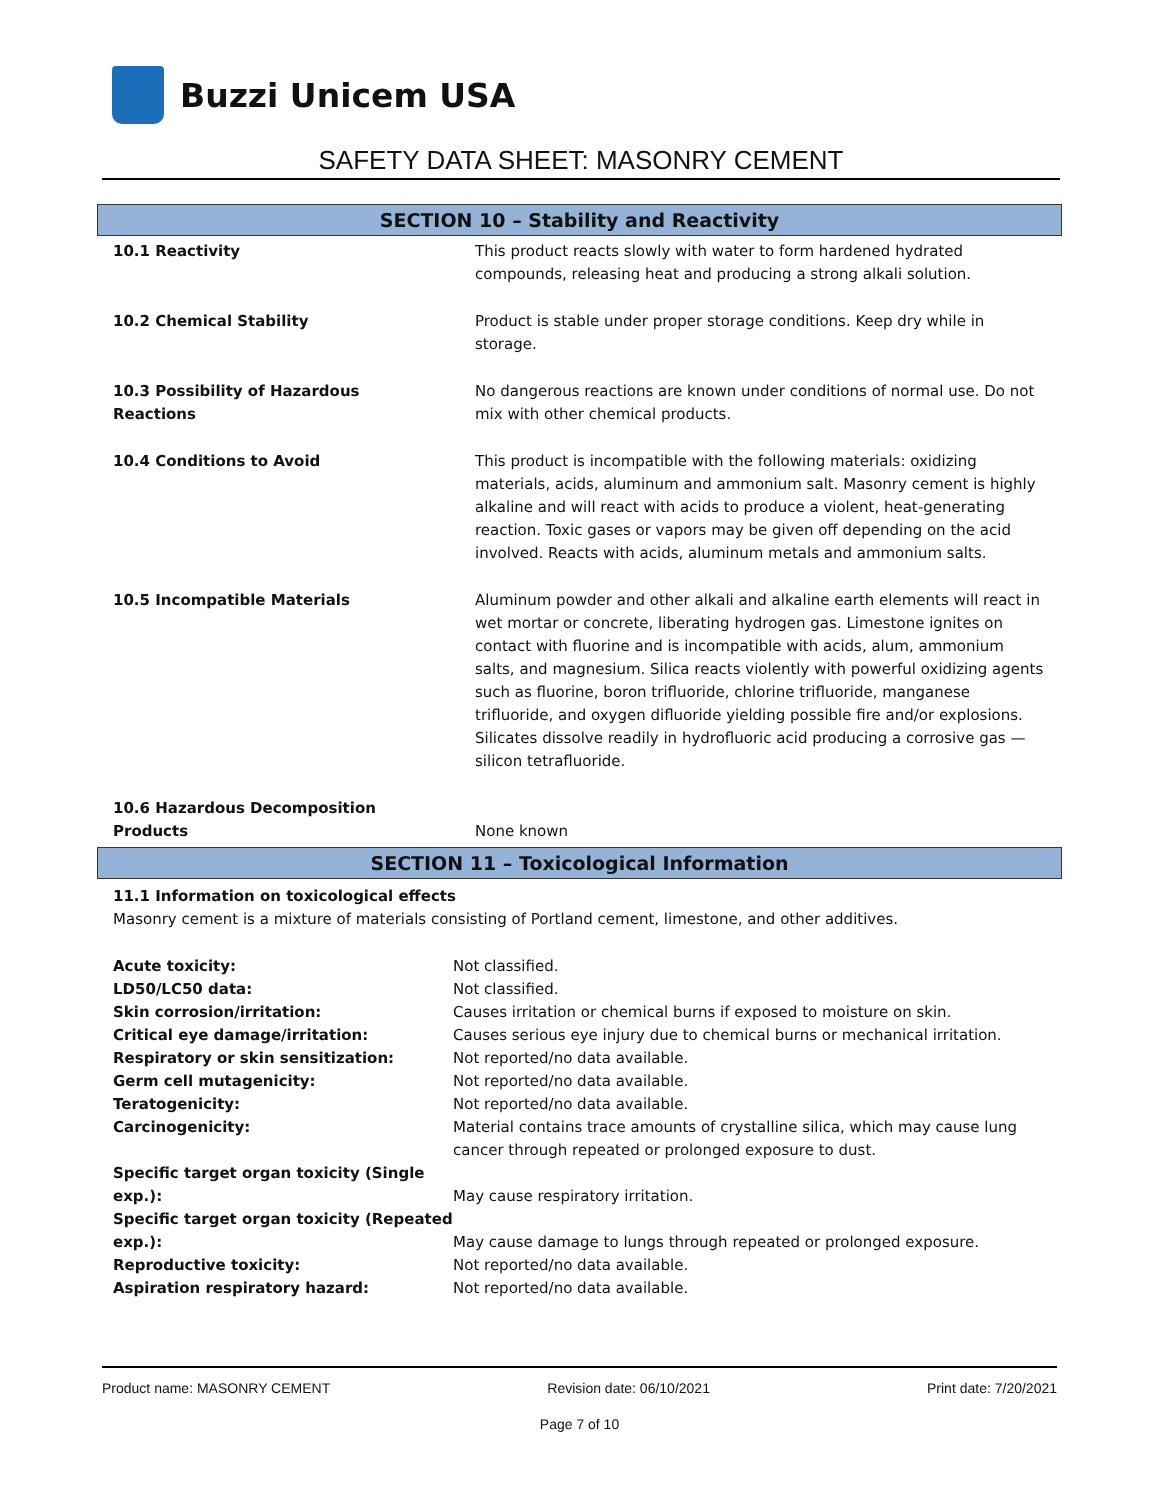Buzzi Unicem USA
SAFETY DATA SHEET: MASONRY CEMENT
SECTION 10 – Stability and Reactivity
| 10.1 Reactivity | This product reacts slowly with water to form hardened hydrated compounds, releasing heat and producing a strong alkali solution. |
| 10.2 Chemical Stability | Product is stable under proper storage conditions. Keep dry while in storage. |
| 10.3 Possibility of Hazardous Reactions | No dangerous reactions are known under conditions of normal use. Do not mix with other chemical products. |
| 10.4 Conditions to Avoid | This product is incompatible with the following materials: oxidizing materials, acids, aluminum and ammonium salt. Masonry cement is highly alkaline and will react with acids to produce a violent, heat-generating reaction. Toxic gases or vapors may be given off depending on the acid involved. Reacts with acids, aluminum metals and ammonium salts. |
| 10.5 Incompatible Materials | Aluminum powder and other alkali and alkaline earth elements will react in wet mortar or concrete, liberating hydrogen gas. Limestone ignites on contact with fluorine and is incompatible with acids, alum, ammonium salts, and magnesium. Silica reacts violently with powerful oxidizing agents such as fluorine, boron trifluoride, chlorine trifluoride, manganese trifluoride, and oxygen difluoride yielding possible fire and/or explosions. Silicates dissolve readily in hydrofluoric acid producing a corrosive gas — silicon tetrafluoride. |
| 10.6 Hazardous Decomposition Products | None known |
SECTION 11 – Toxicological Information
11.1 Information on toxicological effects
Masonry cement is a mixture of materials consisting of Portland cement, limestone, and other additives.
| Acute toxicity: | Not classified. |
| LD50/LC50 data: | Not classified. |
| Skin corrosion/irritation: | Causes irritation or chemical burns if exposed to moisture on skin. |
| Critical eye damage/irritation: | Causes serious eye injury due to chemical burns or mechanical irritation. |
| Respiratory or skin sensitization: | Not reported/no data available. |
| Germ cell mutagenicity: | Not reported/no data available. |
| Teratogenicity: | Not reported/no data available. |
| Carcinogenicity: | Material contains trace amounts of crystalline silica, which may cause lung cancer through repeated or prolonged exposure to dust. |
| Specific target organ toxicity (Single exp.): | May cause respiratory irritation. |
| Specific target organ toxicity (Repeated exp.): | May cause damage to lungs through repeated or prolonged exposure. |
| Reproductive toxicity: | Not reported/no data available. |
| Aspiration respiratory hazard: | Not reported/no data available. |
Product name: MASONRY CEMENT Revision date: 06/10/2021 Print date: 7/20/2021
Page 7 of 10